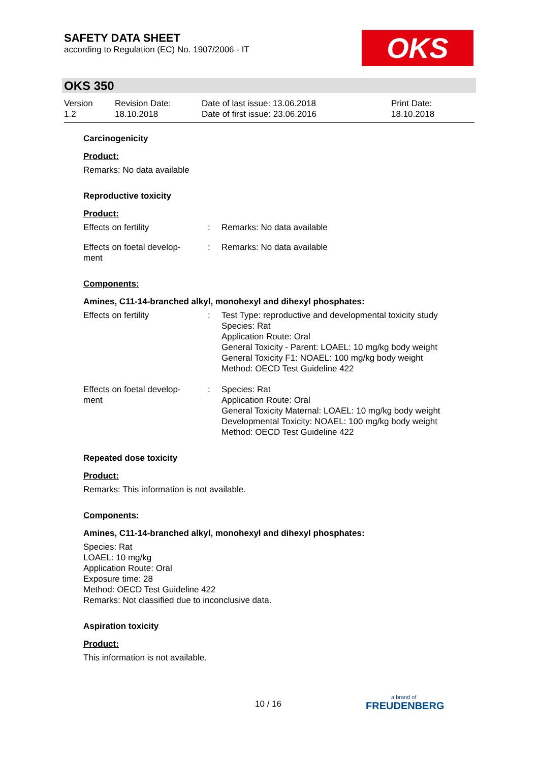SAFETY DATA SHEET
according to Regulation (EC) No. 1907/2006 - IT
OKS
OKS 350
Version
1.2
Revision Date:
18.10.2018
Date of last issue: 13.06.2018
Date of first issue: 23.06.2016
Print Date:
18.10.2018
Carcinogenicity
Product:
Remarks: No data available
Reproductive toxicity
Product:
Effects on fertility : Remarks: No data available
Effects on foetal develop-
ment
: Remarks: No data available
Components:
Amines, C11-14-branched alkyl, monohexyl and dihexyl phosphates:
Effects on fertility : Test Type: reproductive and developmental toxicity study
Species: Rat
Application Route: Oral
General Toxicity - Parent: LOAEL: 10 mg/kg body weight
General Toxicity F1: NOAEL: 100 mg/kg body weight
Method: OECD Test Guideline 422
Effects on foetal develop-
ment
: Species: Rat
Application Route: Oral
General Toxicity Maternal: LOAEL: 10 mg/kg body weight
Developmental Toxicity: NOAEL: 100 mg/kg body weight
Method: OECD Test Guideline 422
Repeated dose toxicity
Product:
Remarks: This information is not available.
Components:
Amines, C11-14-branched alkyl, monohexyl and dihexyl phosphates:
Species: Rat
LOAEL: 10 mg/kg
Application Route: Oral
Exposure time: 28
Method: OECD Test Guideline 422
Remarks: Not classified due to inconclusive data.
Aspiration toxicity
Product:
This information is not available.
10 / 16
a brand of
FREUDENBERG